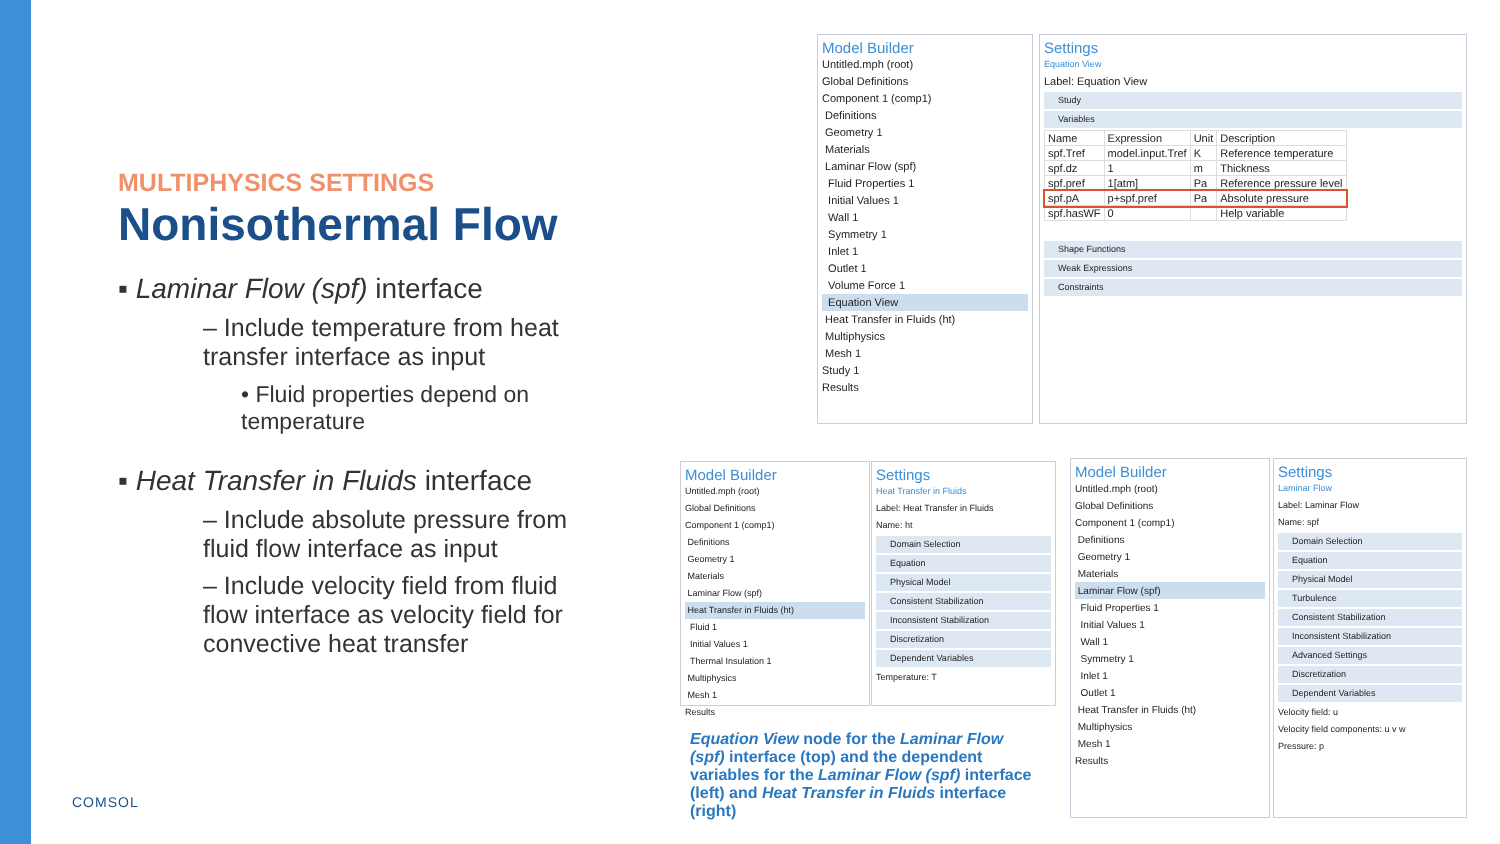MULTIPHYSICS SETTINGS
Nonisothermal Flow
▪ Laminar Flow (spf) interface
– Include temperature from heat transfer interface as input
• Fluid properties depend on temperature
▪ Heat Transfer in Fluids interface
– Include absolute pressure from fluid flow interface as input
– Include velocity field from fluid flow interface as velocity field for convective heat transfer
COMSOL
Model Builder
Untitled.mph (root)
Global Definitions
Component 1 (comp1)
Definitions
Geometry 1
Materials
Laminar Flow (spf)
Fluid Properties 1
Initial Values 1
Wall 1
Symmetry 1
Inlet 1
Outlet 1
Volume Force 1
Equation View
Heat Transfer in Fluids (ht)
Multiphysics
Mesh 1
Study 1
Results
Settings
Equation View
Label: Equation View
Study
Variables
| Name | Expression | Unit | Description |
| --- | --- | --- | --- |
| spf.Tref | model.input.Tref | K | Reference temperature |
| spf.dz | 1 | m | Thickness |
| spf.pref | 1[atm] | Pa | Reference pressure level |
| spf.pA | p+spf.pref | Pa | Absolute pressure |
| spf.hasWF | 0 | | Help variable |
Shape Functions
Weak Expressions
Constraints
Model Builder
Untitled.mph (root)
Global Definitions
Component 1 (comp1)
Definitions
Geometry 1
Materials
Laminar Flow (spf)
Heat Transfer in Fluids (ht)
Fluid 1
Initial Values 1
Thermal Insulation 1
Multiphysics
Mesh 1
Results
Settings
Heat Transfer in Fluids
Label: Heat Transfer in Fluids
Name: ht
Domain Selection
Equation
Physical Model
Consistent Stabilization
Inconsistent Stabilization
Discretization
Dependent Variables
Temperature: T
Equation View node for the Laminar Flow (spf) interface (top) and the dependent variables for the Laminar Flow (spf) interface (left) and Heat Transfer in Fluids interface (right)
Model Builder
Untitled.mph (root)
Global Definitions
Component 1 (comp1)
Definitions
Geometry 1
Materials
Laminar Flow (spf)
Fluid Properties 1
Initial Values 1
Wall 1
Symmetry 1
Inlet 1
Outlet 1
Heat Transfer in Fluids (ht)
Multiphysics
Mesh 1
Results
Settings
Laminar Flow
Label: Laminar Flow
Name: spf
Domain Selection
Equation
Physical Model
Turbulence
Consistent Stabilization
Inconsistent Stabilization
Advanced Settings
Discretization
Dependent Variables
Velocity field: u
Velocity field components: u v w
Pressure: p